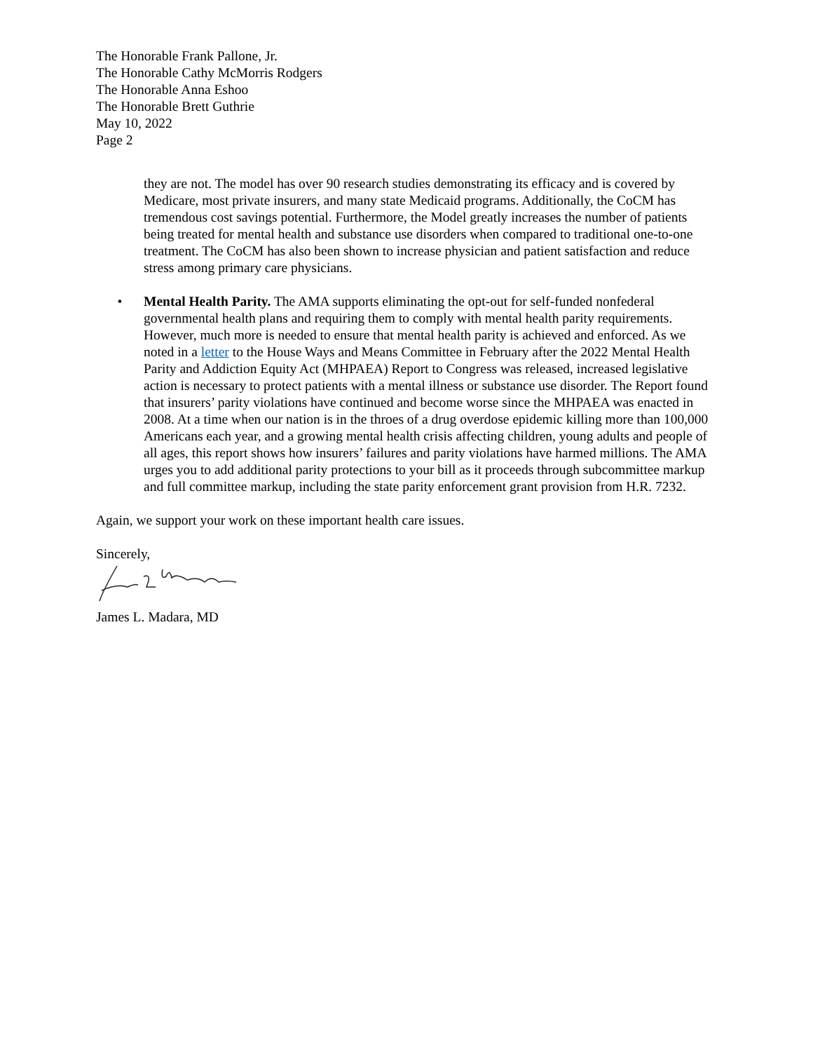The Honorable Frank Pallone, Jr.
The Honorable Cathy McMorris Rodgers
The Honorable Anna Eshoo
The Honorable Brett Guthrie
May 10, 2022
Page 2
they are not. The model has over 90 research studies demonstrating its efficacy and is covered by Medicare, most private insurers, and many state Medicaid programs. Additionally, the CoCM has tremendous cost savings potential. Furthermore, the Model greatly increases the number of patients being treated for mental health and substance use disorders when compared to traditional one-to-one treatment. The CoCM has also been shown to increase physician and patient satisfaction and reduce stress among primary care physicians.
• Mental Health Parity. The AMA supports eliminating the opt-out for self-funded nonfederal governmental health plans and requiring them to comply with mental health parity requirements. However, much more is needed to ensure that mental health parity is achieved and enforced. As we noted in a letter to the House Ways and Means Committee in February after the 2022 Mental Health Parity and Addiction Equity Act (MHPAEA) Report to Congress was released, increased legislative action is necessary to protect patients with a mental illness or substance use disorder. The Report found that insurers’ parity violations have continued and become worse since the MHPAEA was enacted in 2008. At a time when our nation is in the throes of a drug overdose epidemic killing more than 100,000 Americans each year, and a growing mental health crisis affecting children, young adults and people of all ages, this report shows how insurers’ failures and parity violations have harmed millions. The AMA urges you to add additional parity protections to your bill as it proceeds through subcommittee markup and full committee markup, including the state parity enforcement grant provision from H.R. 7232.
Again, we support your work on these important health care issues.
Sincerely,
James L. Madara, MD